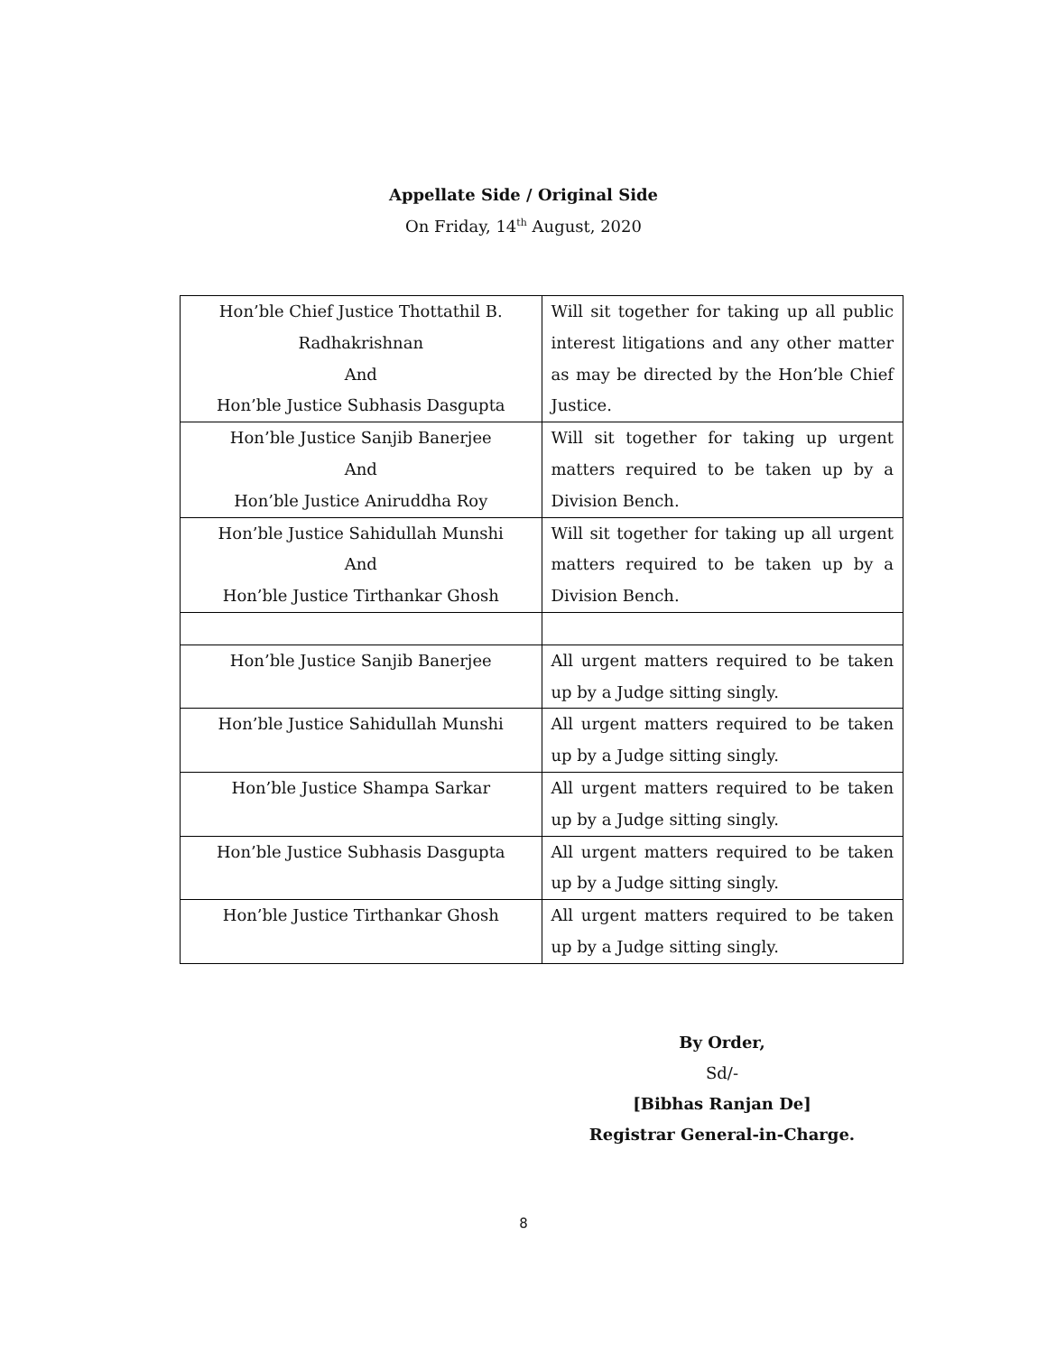Appellate Side / Original Side
On Friday, 14<sup>th</sup> August, 2020
| Hon’ble Chief Justice Thottathil B. Radhakrishnan And Hon’ble Justice Subhasis Dasgupta | Will sit together for taking up all public interest litigations and any other matter as may be directed by the Hon’ble Chief Justice. |
| Hon’ble Justice Sanjib Banerjee And Hon’ble Justice Aniruddha Roy | Will sit together for taking up urgent matters required to be taken up by a Division Bench. |
| Hon’ble Justice Sahidullah Munshi And Hon’ble Justice Tirthankar Ghosh | Will sit together for taking up all urgent matters required to be taken up by a Division Bench. |
| Hon’ble Justice Sanjib Banerjee | All urgent matters required to be taken up by a Judge sitting singly. |
| Hon’ble Justice Sahidullah Munshi | All urgent matters required to be taken up by a Judge sitting singly. |
| Hon’ble Justice Shampa Sarkar | All urgent matters required to be taken up by a Judge sitting singly. |
| Hon’ble Justice Subhasis Dasgupta | All urgent matters required to be taken up by a Judge sitting singly. |
| Hon’ble Justice Tirthankar Ghosh | All urgent matters required to be taken up by a Judge sitting singly. |
By Order,
Sd/-
[Bibhas Ranjan De]
Registrar General-in-Charge.
8